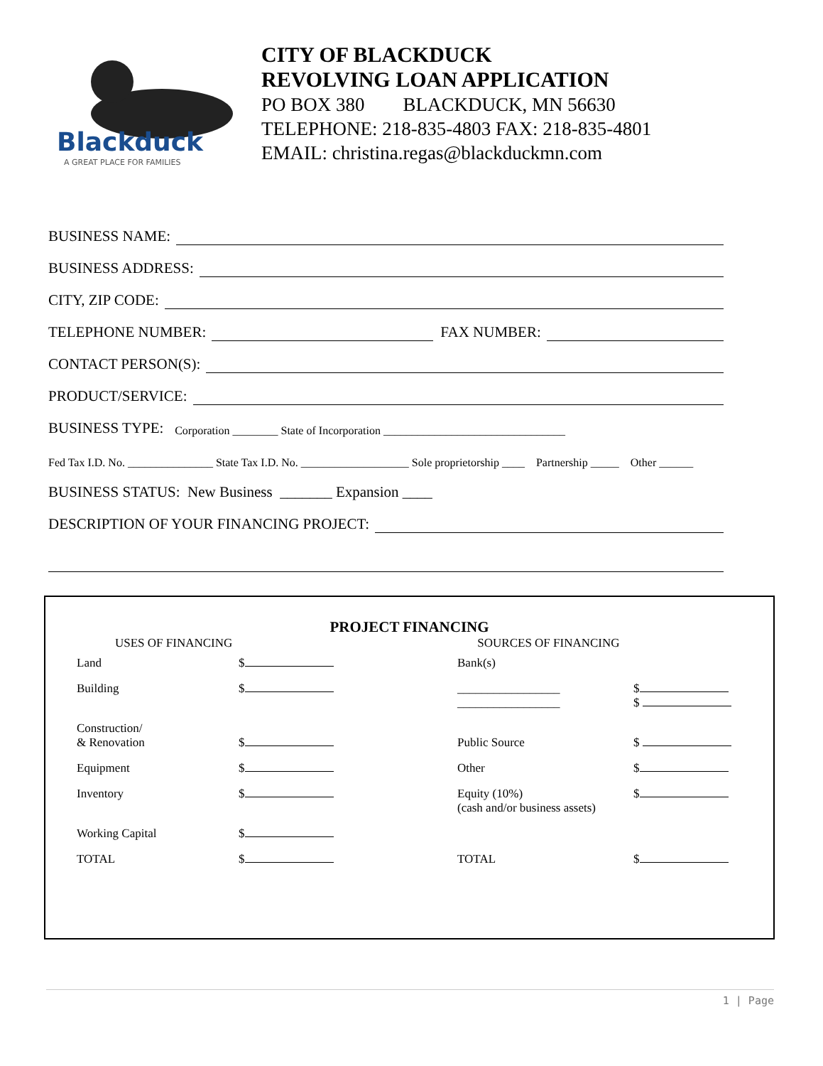Blackduck
A GREAT PLACE FOR FAMILIES
CITY OF BLACKDUCK
REVOLVING LOAN APPLICATION
PO BOX 380 BLACKDUCK, MN 56630
TELEPHONE: 218-835-4803 FAX: 218-835-4801
EMAIL: christina.regas@blackduckmn.com
BUSINESS NAME:
BUSINESS ADDRESS:
CITY, ZIP CODE:
TELEPHONE NUMBER: FAX NUMBER:
CONTACT PERSON(S):
PRODUCT/SERVICE:
BUSINESS TYPE: Corporation ________ State of Incorporation ________________________________
Fed Tax I.D. No. _______________ State Tax I.D. No. ___________________ Sole proprietorship ____ Partnership _____ Other ______
BUSINESS STATUS: New Business _______ Expansion ____
DESCRIPTION OF YOUR FINANCING PROJECT:
PROJECT FINANCING
USES OF FINANCING SOURCES OF FINANCING
| Land | $ | Bank(s) | |
| Building | $ | _________________ _________________ | $ $ |
| Construction/ & Renovation | $ | Public Source | $ |
| Equipment | $ | Other | $ |
| Inventory | $ | Equity (10%) (cash and/or business assets) | $ |
| Working Capital | $ | | |
| TOTAL | $ | TOTAL | $ |
1 | Page